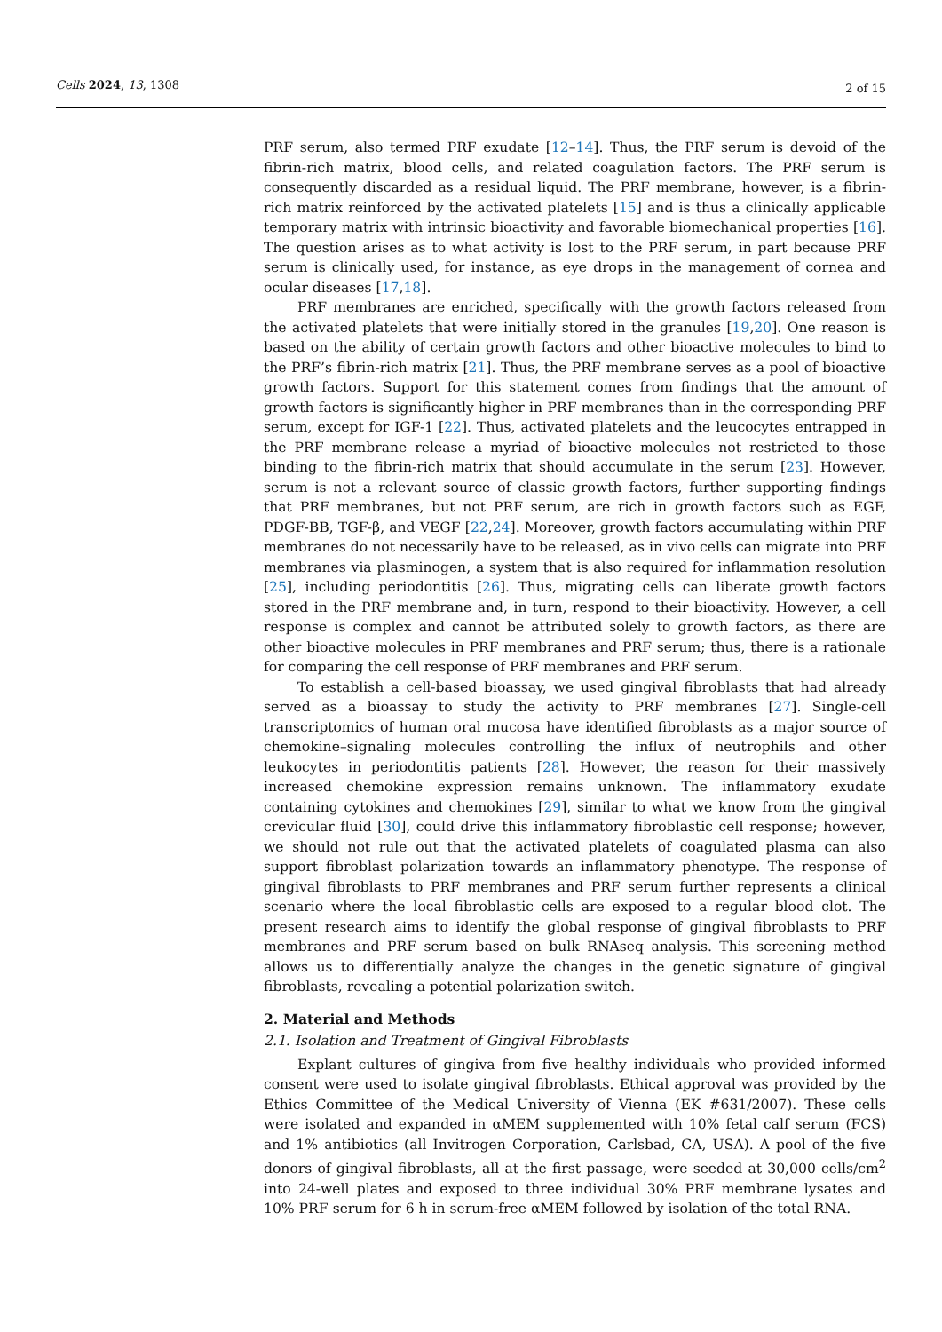Cells 2024, 13, 1308 2 of 15
PRF serum, also termed PRF exudate [12–14]. Thus, the PRF serum is devoid of the fibrin-rich matrix, blood cells, and related coagulation factors. The PRF serum is consequently discarded as a residual liquid. The PRF membrane, however, is a fibrin-rich matrix reinforced by the activated platelets [15] and is thus a clinically applicable temporary matrix with intrinsic bioactivity and favorable biomechanical properties [16]. The question arises as to what activity is lost to the PRF serum, in part because PRF serum is clinically used, for instance, as eye drops in the management of cornea and ocular diseases [17,18].
PRF membranes are enriched, specifically with the growth factors released from the activated platelets that were initially stored in the granules [19,20]. One reason is based on the ability of certain growth factors and other bioactive molecules to bind to the PRF’s fibrin-rich matrix [21]. Thus, the PRF membrane serves as a pool of bioactive growth factors. Support for this statement comes from findings that the amount of growth factors is significantly higher in PRF membranes than in the corresponding PRF serum, except for IGF-1 [22]. Thus, activated platelets and the leucocytes entrapped in the PRF membrane release a myriad of bioactive molecules not restricted to those binding to the fibrin-rich matrix that should accumulate in the serum [23]. However, serum is not a relevant source of classic growth factors, further supporting findings that PRF membranes, but not PRF serum, are rich in growth factors such as EGF, PDGF-BB, TGF-β, and VEGF [22,24]. Moreover, growth factors accumulating within PRF membranes do not necessarily have to be released, as in vivo cells can migrate into PRF membranes via plasminogen, a system that is also required for inflammation resolution [25], including periodontitis [26]. Thus, migrating cells can liberate growth factors stored in the PRF membrane and, in turn, respond to their bioactivity. However, a cell response is complex and cannot be attributed solely to growth factors, as there are other bioactive molecules in PRF membranes and PRF serum; thus, there is a rationale for comparing the cell response of PRF membranes and PRF serum.
To establish a cell-based bioassay, we used gingival fibroblasts that had already served as a bioassay to study the activity to PRF membranes [27]. Single-cell transcriptomics of human oral mucosa have identified fibroblasts as a major source of chemokine–signaling molecules controlling the influx of neutrophils and other leukocytes in periodontitis patients [28]. However, the reason for their massively increased chemokine expression remains unknown. The inflammatory exudate containing cytokines and chemokines [29], similar to what we know from the gingival crevicular fluid [30], could drive this inflammatory fibroblastic cell response; however, we should not rule out that the activated platelets of coagulated plasma can also support fibroblast polarization towards an inflammatory phenotype. The response of gingival fibroblasts to PRF membranes and PRF serum further represents a clinical scenario where the local fibroblastic cells are exposed to a regular blood clot. The present research aims to identify the global response of gingival fibroblasts to PRF membranes and PRF serum based on bulk RNAseq analysis. This screening method allows us to differentially analyze the changes in the genetic signature of gingival fibroblasts, revealing a potential polarization switch.
2. Material and Methods
2.1. Isolation and Treatment of Gingival Fibroblasts
Explant cultures of gingiva from five healthy individuals who provided informed consent were used to isolate gingival fibroblasts. Ethical approval was provided by the Ethics Committee of the Medical University of Vienna (EK #631/2007). These cells were isolated and expanded in αMEM supplemented with 10% fetal calf serum (FCS) and 1% antibiotics (all Invitrogen Corporation, Carlsbad, CA, USA). A pool of the five donors of gingival fibroblasts, all at the first passage, were seeded at 30,000 cells/cm<sup>2</sup> into 24-well plates and exposed to three individual 30% PRF membrane lysates and 10% PRF serum for 6 h in serum-free αMEM followed by isolation of the total RNA.